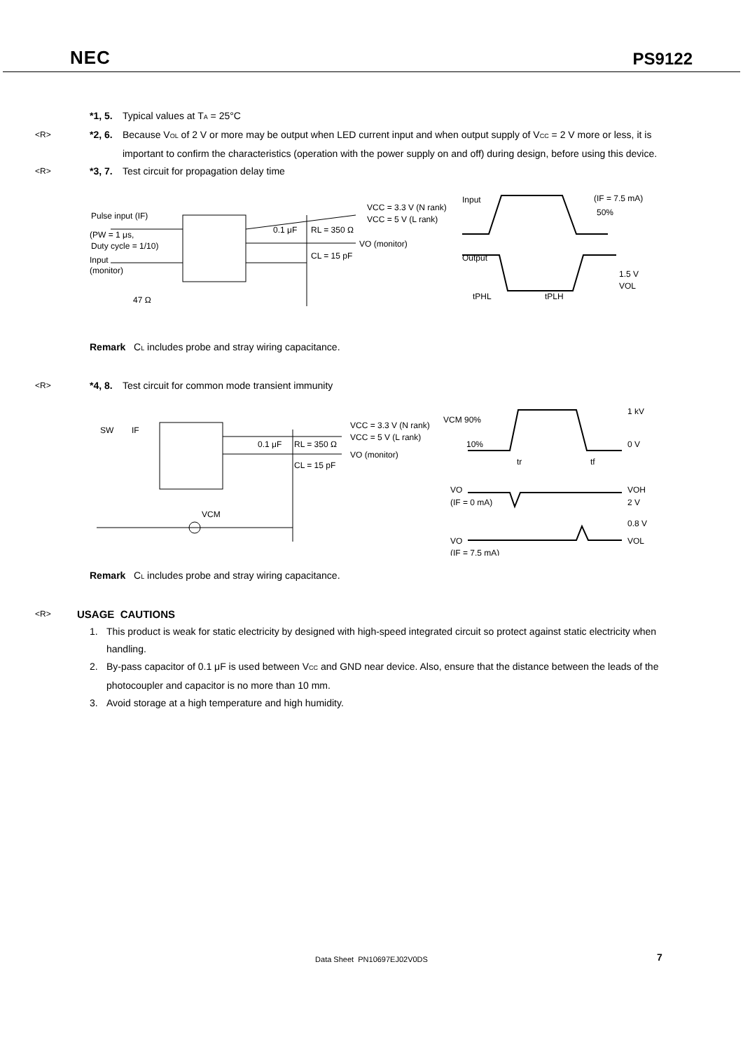NEC PS9122
*1, 5. Typical values at T<sub>A</sub> = 25°C
<R> *2, 6. Because V<sub>OL</sub> of 2 V or more may be output when LED current input and when output supply of V<sub>CC</sub> = 2 V more or less, it is important to confirm the characteristics (operation with the power supply on and off) during design, before using this device.
<R> *3, 7. Test circuit for propagation delay time
Pulse input (IF)
(PW = 1 μs,
Duty cycle = 1/10)
Input
(monitor)
47 Ω
0.1 μF
RL = 350 Ω
CL = 15 pF
VO (monitor)
VCC = 3.3 V (N rank)
VCC = 5 V (L rank)
Input
Output
(IF = 7.5 mA)
50%
1.5 V
VOL
tPHL
tPLH
Remark C<sub>L</sub> includes probe and stray wiring capacitance.
<R> *4, 8. Test circuit for common mode transient immunity
SW
IF
VCM
0.1 μF
RL = 350 Ω
CL = 15 pF
VO (monitor)
VCC = 3.3 V (N rank)
VCC = 5 V (L rank)
VCM 90%
10%
1 kV
0 V
tr
tf
VO
(IF = 0 mA)
VOH
2 V
0.8 V
VO
(IF = 7.5 mA)
VOL
Remark C<sub>L</sub> includes probe and stray wiring capacitance.
<R>
USAGE CAUTIONS
1. This product is weak for static electricity by designed with high-speed integrated circuit so protect against static electricity when handling.
2. By-pass capacitor of 0.1 μF is used between V<sub>CC</sub> and GND near device. Also, ensure that the distance between the leads of the photocoupler and capacitor is no more than 10 mm.
3. Avoid storage at a high temperature and high humidity.
Data Sheet PN10697EJ02V0DS 7